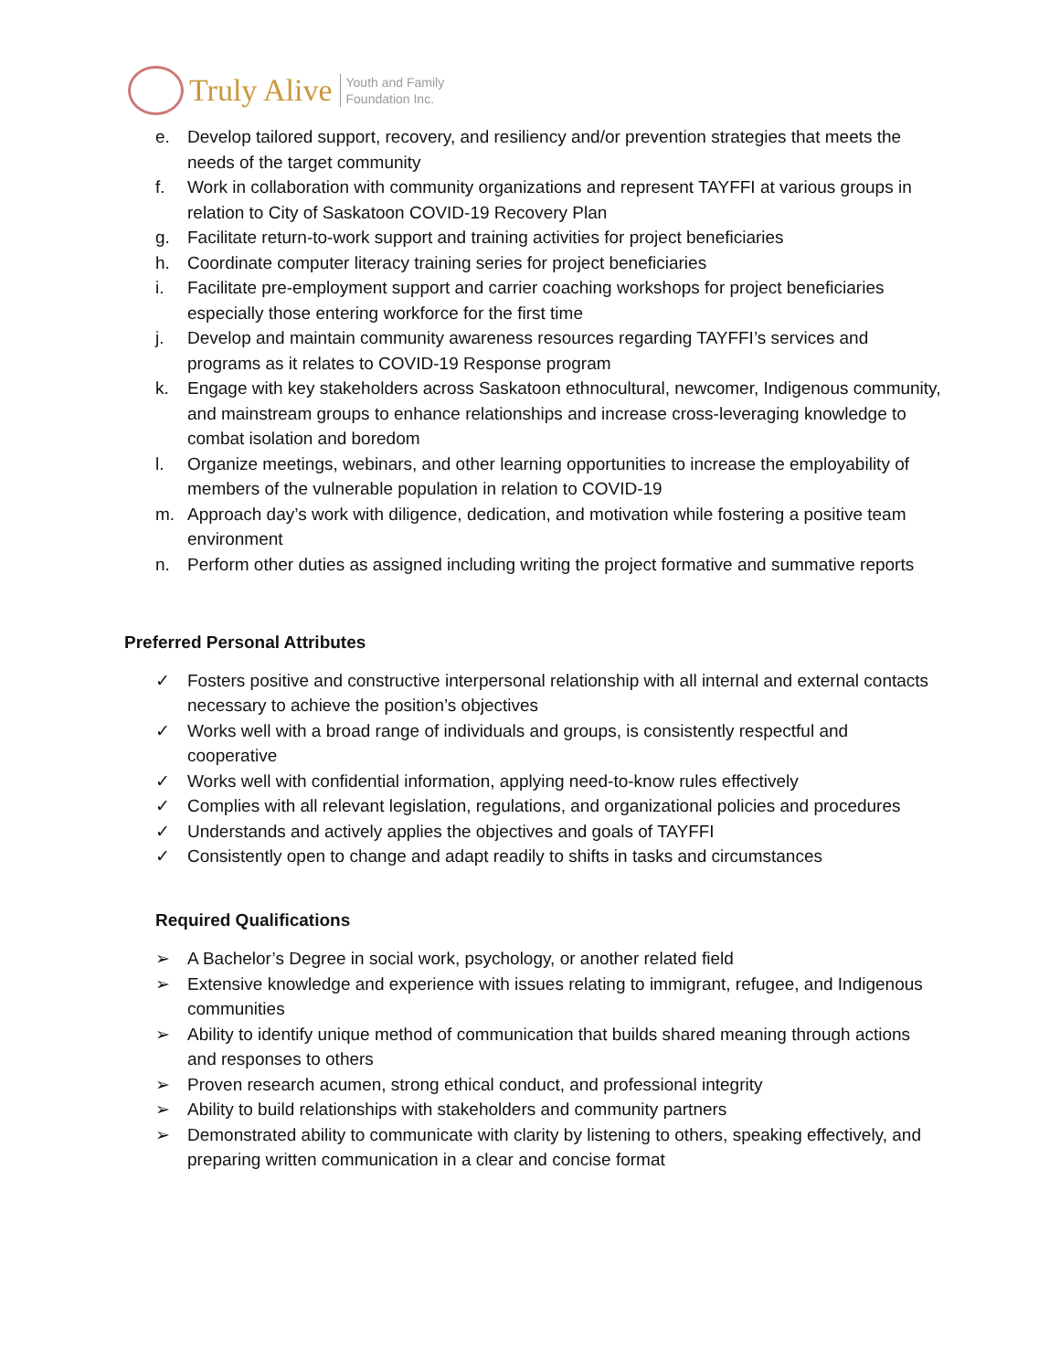Truly Alive
Youth and Family
Foundation Inc.
e. Develop tailored support, recovery, and resiliency and/or prevention strategies that meets the needs of the target community
f. Work in collaboration with community organizations and represent TAYFFI at various groups in relation to City of Saskatoon COVID-19 Recovery Plan
g. Facilitate return-to-work support and training activities for project beneficiaries
h. Coordinate computer literacy training series for project beneficiaries
i. Facilitate pre-employment support and carrier coaching workshops for project beneficiaries especially those entering workforce for the first time
j. Develop and maintain community awareness resources regarding TAYFFI’s services and programs as it relates to COVID-19 Response program
k. Engage with key stakeholders across Saskatoon ethnocultural, newcomer, Indigenous community, and mainstream groups to enhance relationships and increase cross-leveraging knowledge to combat isolation and boredom
l. Organize meetings, webinars, and other learning opportunities to increase the employability of members of the vulnerable population in relation to COVID-19
m. Approach day’s work with diligence, dedication, and motivation while fostering a positive team environment
n. Perform other duties as assigned including writing the project formative and summative reports
Preferred Personal Attributes
✓ Fosters positive and constructive interpersonal relationship with all internal and external contacts necessary to achieve the position’s objectives
✓ Works well with a broad range of individuals and groups, is consistently respectful and cooperative
✓ Works well with confidential information, applying need-to-know rules effectively
✓ Complies with all relevant legislation, regulations, and organizational policies and procedures
✓ Understands and actively applies the objectives and goals of TAYFFI
✓ Consistently open to change and adapt readily to shifts in tasks and circumstances
Required Qualifications
➢ A Bachelor’s Degree in social work, psychology, or another related field
➢ Extensive knowledge and experience with issues relating to immigrant, refugee, and Indigenous communities
➢ Ability to identify unique method of communication that builds shared meaning through actions and responses to others
➢ Proven research acumen, strong ethical conduct, and professional integrity
➢ Ability to build relationships with stakeholders and community partners
➢ Demonstrated ability to communicate with clarity by listening to others, speaking effectively, and preparing written communication in a clear and concise format